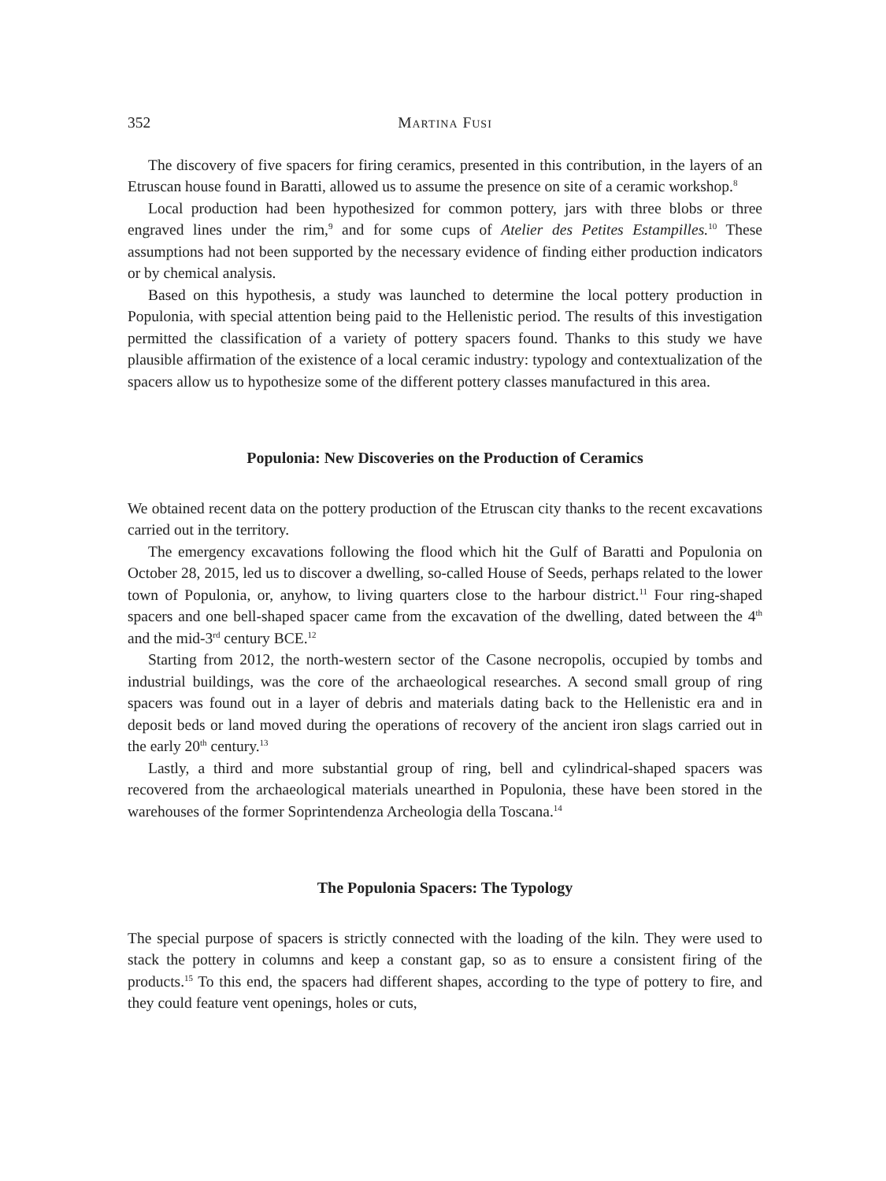352 Martina Fusi
The discovery of five spacers for firing ceramics, presented in this contribution, in the layers of an Etruscan house found in Baratti, allowed us to assume the presence on site of a ceramic workshop.<sup>8</sup>
Local production had been hypothesized for common pottery, jars with three blobs or three engraved lines under the rim,<sup>9</sup> and for some cups of Atelier des Petites Estampilles.<sup>10</sup> These assumptions had not been supported by the necessary evidence of finding either production indicators or by chemical analysis.
Based on this hypothesis, a study was launched to determine the local pottery production in Populonia, with special attention being paid to the Hellenistic period. The results of this investigation permitted the classification of a variety of pottery spacers found. Thanks to this study we have plausible affirmation of the existence of a local ceramic industry: typology and contextualization of the spacers allow us to hypothesize some of the different pottery classes manufactured in this area.
Populonia: New Discoveries on the Production of Ceramics
We obtained recent data on the pottery production of the Etruscan city thanks to the recent excavations carried out in the territory.
The emergency excavations following the flood which hit the Gulf of Baratti and Populonia on October 28, 2015, led us to discover a dwelling, so-called House of Seeds, perhaps related to the lower town of Populonia, or, anyhow, to living quarters close to the harbour district.<sup>11</sup> Four ring-shaped spacers and one bell-shaped spacer came from the excavation of the dwelling, dated between the 4<sup>th</sup> and the mid-3<sup>rd</sup> century BCE.<sup>12</sup>
Starting from 2012, the north-western sector of the Casone necropolis, occupied by tombs and industrial buildings, was the core of the archaeological researches. A second small group of ring spacers was found out in a layer of debris and materials dating back to the Hellenistic era and in deposit beds or land moved during the operations of recovery of the ancient iron slags carried out in the early 20<sup>th</sup> century.<sup>13</sup>
Lastly, a third and more substantial group of ring, bell and cylindrical-shaped spacers was recovered from the archaeological materials unearthed in Populonia, these have been stored in the warehouses of the former Soprintendenza Archeologia della Toscana.<sup>14</sup>
The Populonia Spacers: The Typology
The special purpose of spacers is strictly connected with the loading of the kiln. They were used to stack the pottery in columns and keep a constant gap, so as to ensure a consistent firing of the products.<sup>15</sup> To this end, the spacers had different shapes, according to the type of pottery to fire, and they could feature vent openings, holes or cuts,